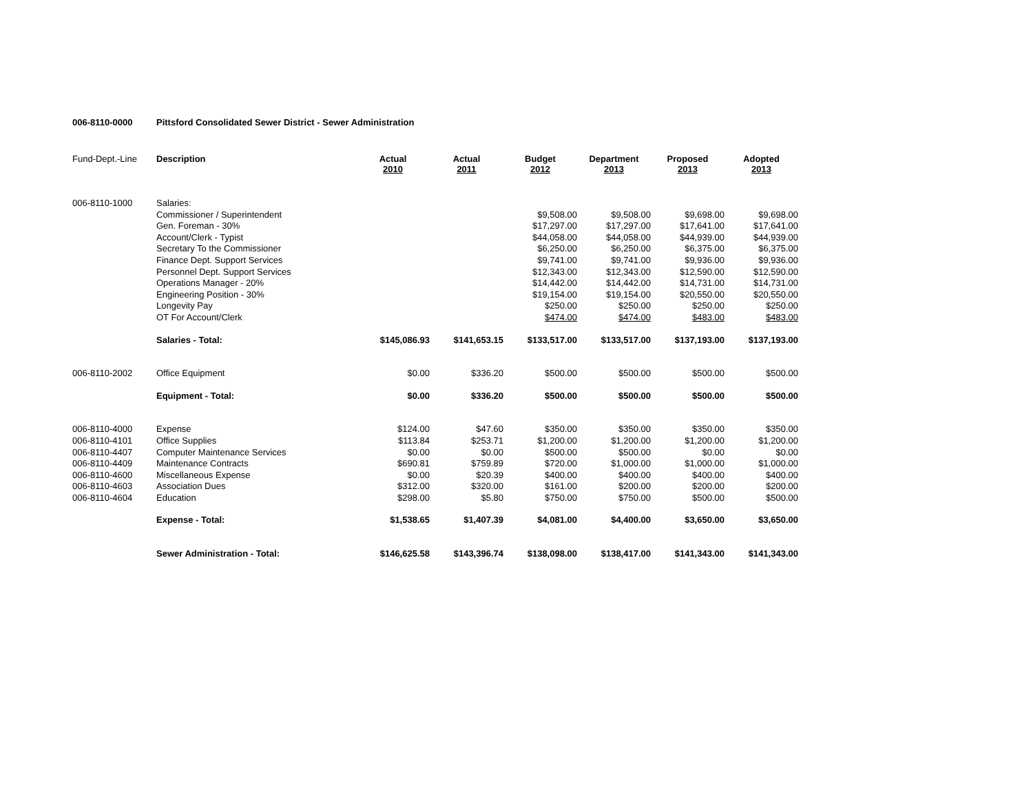006-8110-0000 Pittsford Consolidated Sewer District - Sewer Administration
| Fund-Dept.-Line | Description | Actual 2010 | Actual 2011 | Budget 2012 | Department 2013 | Proposed 2013 | Adopted 2013 |
| 006-8110-1000 | Salaries: | | | | | | |
| | Commissioner / Superintendent | | | $9,508.00 | $9,508.00 | $9,698.00 | $9,698.00 |
| | Gen. Foreman - 30% | | | $17,297.00 | $17,297.00 | $17,641.00 | $17,641.00 |
| | Account/Clerk - Typist | | | $44,058.00 | $44,058.00 | $44,939.00 | $44,939.00 |
| | Secretary To the Commissioner | | | $6,250.00 | $6,250.00 | $6,375.00 | $6,375.00 |
| | Finance Dept. Support Services | | | $9,741.00 | $9,741.00 | $9,936.00 | $9,936.00 |
| | Personnel Dept. Support Services | | | $12,343.00 | $12,343.00 | $12,590.00 | $12,590.00 |
| | Operations Manager - 20% | | | $14,442.00 | $14,442.00 | $14,731.00 | $14,731.00 |
| | Engineering Position - 30% | | | $19,154.00 | $19,154.00 | $20,550.00 | $20,550.00 |
| | Longevity Pay | | | $250.00 | $250.00 | $250.00 | $250.00 |
| | OT For Account/Clerk | | | $474.00 | $474.00 | $483.00 | $483.00 |
| | Salaries - Total: | $145,086.93 | $141,653.15 | $133,517.00 | $133,517.00 | $137,193.00 | $137,193.00 |
| 006-8110-2002 | Office Equipment | $0.00 | $336.20 | $500.00 | $500.00 | $500.00 | $500.00 |
| | Equipment - Total: | $0.00 | $336.20 | $500.00 | $500.00 | $500.00 | $500.00 |
| 006-8110-4000 | Expense | $124.00 | $47.60 | $350.00 | $350.00 | $350.00 | $350.00 |
| 006-8110-4101 | Office Supplies | $113.84 | $253.71 | $1,200.00 | $1,200.00 | $1,200.00 | $1,200.00 |
| 006-8110-4407 | Computer Maintenance Services | $0.00 | $0.00 | $500.00 | $500.00 | $0.00 | $0.00 |
| 006-8110-4409 | Maintenance Contracts | $690.81 | $759.89 | $720.00 | $1,000.00 | $1,000.00 | $1,000.00 |
| 006-8110-4600 | Miscellaneous Expense | $0.00 | $20.39 | $400.00 | $400.00 | $400.00 | $400.00 |
| 006-8110-4603 | Association Dues | $312.00 | $320.00 | $161.00 | $200.00 | $200.00 | $200.00 |
| 006-8110-4604 | Education | $298.00 | $5.80 | $750.00 | $750.00 | $500.00 | $500.00 |
| | Expense - Total: | $1,538.65 | $1,407.39 | $4,081.00 | $4,400.00 | $3,650.00 | $3,650.00 |
| | Sewer Administration - Total: | $146,625.58 | $143,396.74 | $138,098.00 | $138,417.00 | $141,343.00 | $141,343.00 |